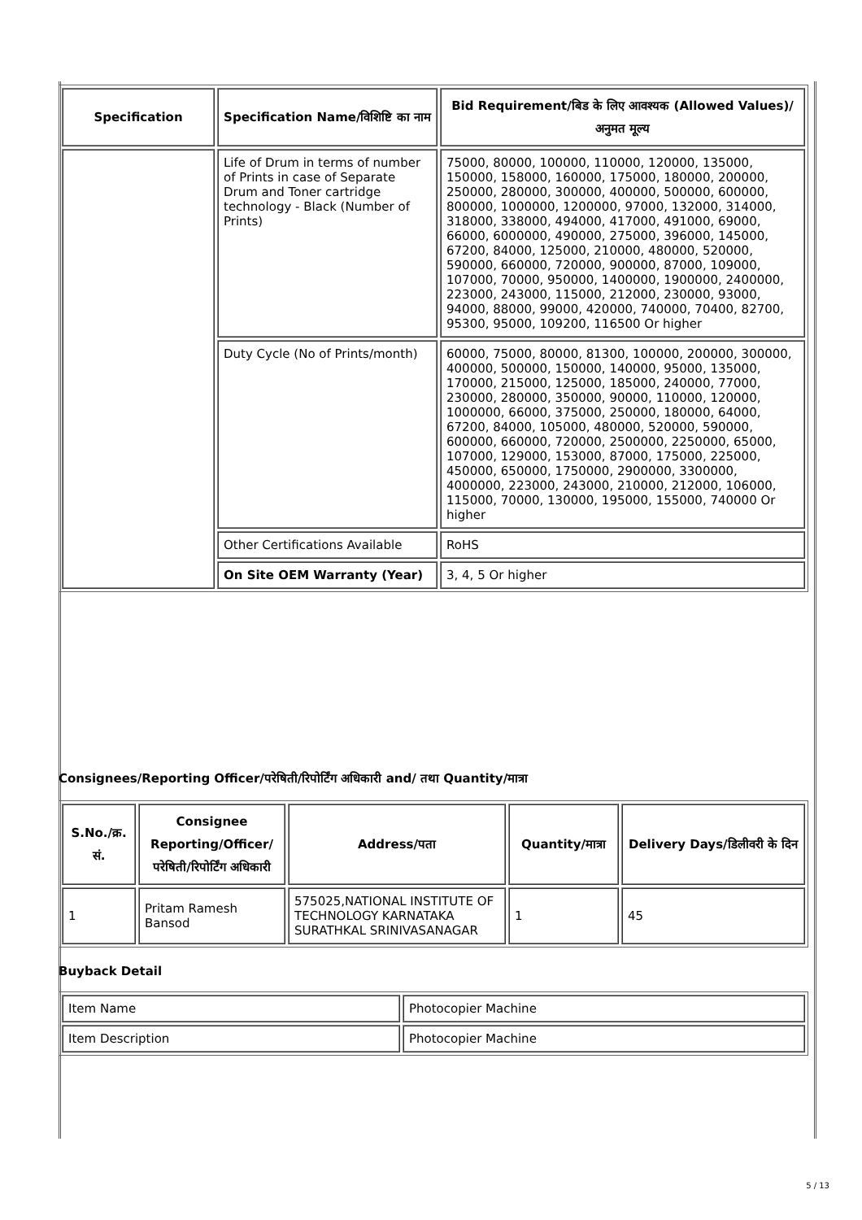| Specification | Specification Name/विशिष्टि का नाम | Bid Requirement/बिड के लिए आवश्यक (Allowed Values)/अनुमत मूल्य |
| --- | --- | --- |
| | Life of Drum in terms of number of Prints in case of Separate Drum and Toner cartridge technology - Black (Number of Prints) | 75000, 80000, 100000, 110000, 120000, 135000, 150000, 158000, 160000, 175000, 180000, 200000, 250000, 280000, 300000, 400000, 500000, 600000, 800000, 1000000, 1200000, 97000, 132000, 314000, 318000, 338000, 494000, 417000, 491000, 69000, 66000, 6000000, 490000, 275000, 396000, 145000, 67200, 84000, 125000, 210000, 480000, 520000, 590000, 660000, 720000, 900000, 87000, 109000, 107000, 70000, 950000, 1400000, 1900000, 2400000, 223000, 243000, 115000, 212000, 230000, 93000, 94000, 88000, 99000, 420000, 740000, 70400, 82700, 95300, 95000, 109200, 116500 Or higher |
| | Duty Cycle (No of Prints/month) | 60000, 75000, 80000, 81300, 100000, 200000, 300000, 400000, 500000, 150000, 140000, 95000, 135000, 170000, 215000, 125000, 185000, 240000, 77000, 230000, 280000, 350000, 90000, 110000, 120000, 1000000, 66000, 375000, 250000, 180000, 64000, 67200, 84000, 105000, 480000, 520000, 590000, 600000, 660000, 720000, 2500000, 2250000, 65000, 107000, 129000, 153000, 87000, 175000, 225000, 450000, 650000, 1750000, 2900000, 3300000, 4000000, 223000, 243000, 210000, 212000, 106000, 115000, 70000, 130000, 195000, 155000, 740000 Or higher |
| | Other Certifications Available | RoHS |
| | On Site OEM Warranty (Year) | 3, 4, 5 Or higher |
Consignees/Reporting Officer/परेषिती/रिपोर्टिंग अधिकारी and/ तथा Quantity/मात्रा
| S.No./क्र. सं. | Consignee Reporting/Officer/ परेषिती/रिपोर्टिंग अधिकारी | Address/पता | Quantity/मात्रा | Delivery Days/डिलीवरी के दिन |
| --- | --- | --- | --- | --- |
| 1 | Pritam Ramesh Bansod | 575025,NATIONAL INSTITUTE OF TECHNOLOGY KARNATAKA SURATHKAL SRINIVASANAGAR | 1 | 45 |
Buyback Detail
| Item Name | Photocopier Machine |
| Item Description | Photocopier Machine |
5 / 13